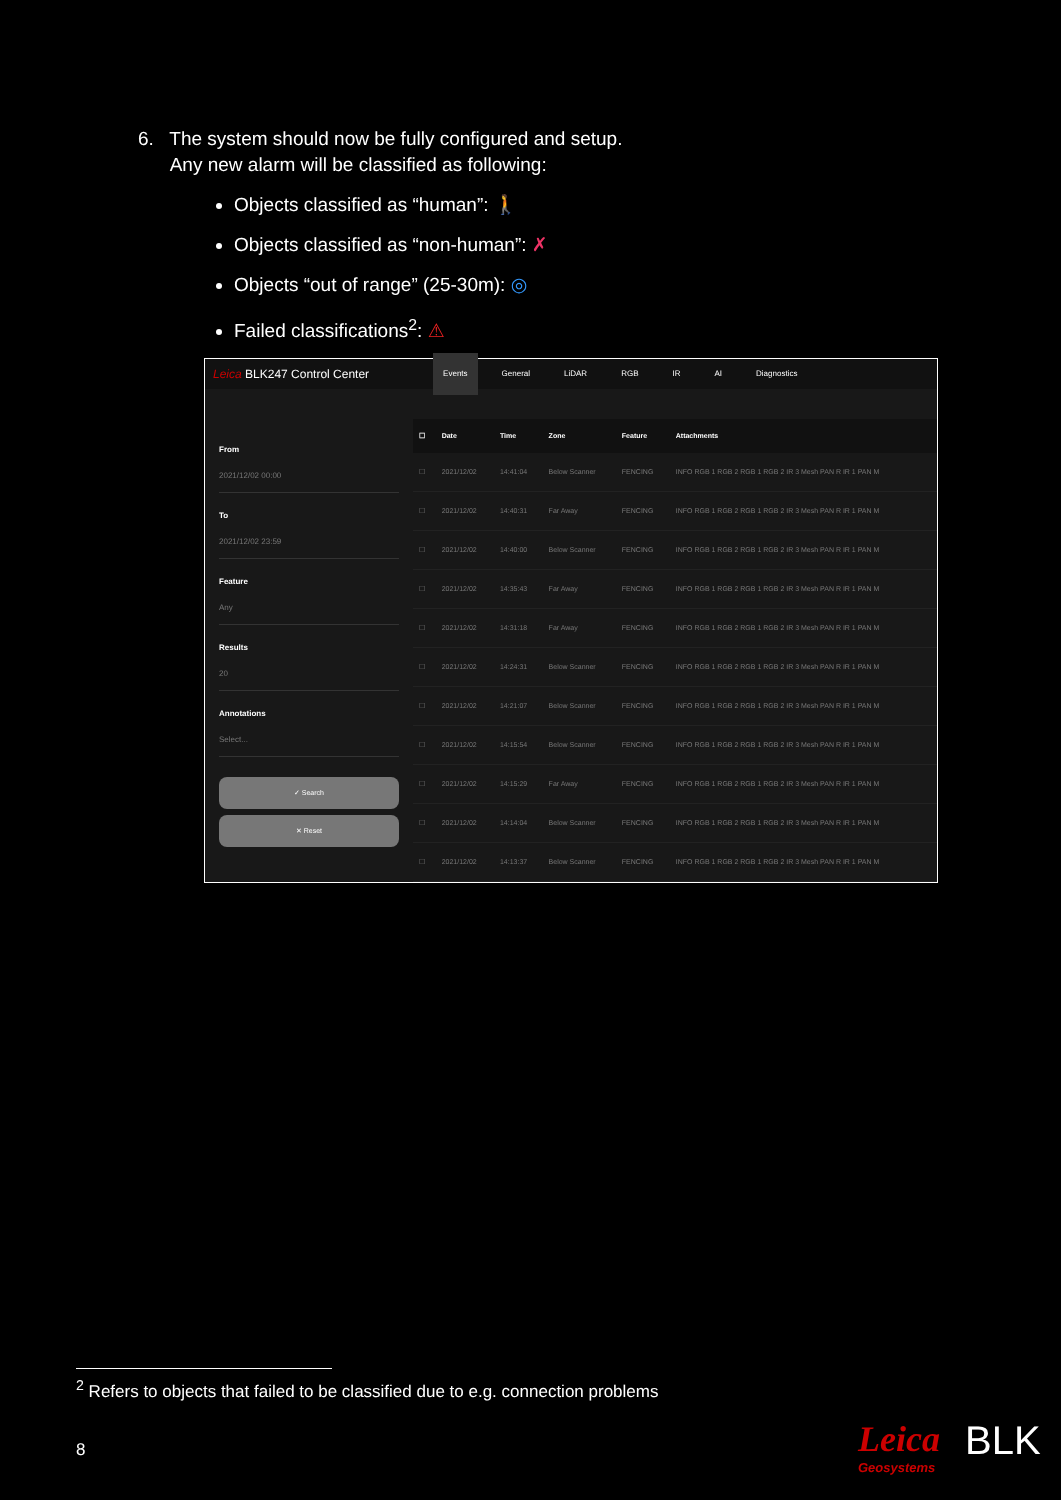6. The system should now be fully configured and setup.
Any new alarm will be classified as following:
Objects classified as “human”: 🚶
Objects classified as “non-human”: ✗
Objects “out of range” (25-30m): ◎
Failed classifications<sup>2</sup>: ⚠
Leica BLK247 Control Center Events General LiDAR RGB IR AI Diagnostics
From
2021/12/02 00:00
To
2021/12/02 23:59
Feature
Any
Results
20
Annotations
Select...
✓ Search
✕ Reset
| ☐ | Date | Time | Zone | Feature | Attachments |
| --- | --- | --- | --- | --- | --- |
| ☐ | 2021/12/02 | 14:41:04 | Below Scanner | FENCING | INFO RGB 1 RGB 2 RGB 1 RGB 2 IR 3 Mesh PAN R IR 1 PAN M |
| ☐ | 2021/12/02 | 14:40:31 | Far Away | FENCING | INFO RGB 1 RGB 2 RGB 1 RGB 2 IR 3 Mesh PAN R IR 1 PAN M |
| ☐ | 2021/12/02 | 14:40:00 | Below Scanner | FENCING | INFO RGB 1 RGB 2 RGB 1 RGB 2 IR 3 Mesh PAN R IR 1 PAN M |
| ☐ | 2021/12/02 | 14:35:43 | Far Away | FENCING | INFO RGB 1 RGB 2 RGB 1 RGB 2 IR 3 Mesh PAN R IR 1 PAN M |
| ☐ | 2021/12/02 | 14:31:18 | Far Away | FENCING | INFO RGB 1 RGB 2 RGB 1 RGB 2 IR 3 Mesh PAN R IR 1 PAN M |
| ☐ | 2021/12/02 | 14:24:31 | Below Scanner | FENCING | INFO RGB 1 RGB 2 RGB 1 RGB 2 IR 3 Mesh PAN R IR 1 PAN M |
| ☐ | 2021/12/02 | 14:21:07 | Below Scanner | FENCING | INFO RGB 1 RGB 2 RGB 1 RGB 2 IR 3 Mesh PAN R IR 1 PAN M |
| ☐ | 2021/12/02 | 14:15:54 | Below Scanner | FENCING | INFO RGB 1 RGB 2 RGB 1 RGB 2 IR 3 Mesh PAN R IR 1 PAN M |
| ☐ | 2021/12/02 | 14:15:29 | Far Away | FENCING | INFO RGB 1 RGB 2 RGB 1 RGB 2 IR 3 Mesh PAN R IR 1 PAN M |
| ☐ | 2021/12/02 | 14:14:04 | Below Scanner | FENCING | INFO RGB 1 RGB 2 RGB 1 RGB 2 IR 3 Mesh PAN R IR 1 PAN M |
| ☐ | 2021/12/02 | 14:13:37 | Below Scanner | FENCING | INFO RGB 1 RGB 2 RGB 1 RGB 2 IR 3 Mesh PAN R IR 1 PAN M |
<sup>2</sup> Refers to objects that failed to be classified due to e.g. connection problems
8 Leica
Geosystems
BLK